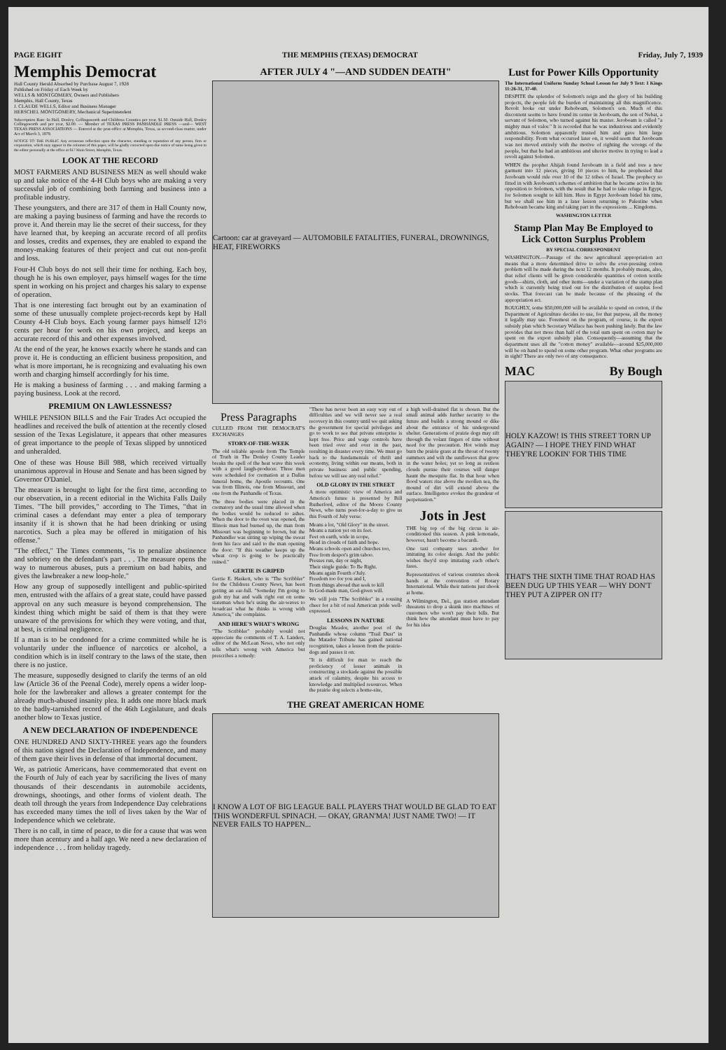PAGE EIGHT THE MEMPHIS (TEXAS) DEMOCRAT Friday, July 7, 1939
Memphis Democrat
Hall County Herald Absorbed by Purchase August 7, 1928
Published on Friday of Each Week by
WELLS & MONTGOMERY, Owners and Publishers
Memphis, Hall County, Texas
J. CLAUDE WELLS, Editor and Business Manager
HERSCHEL MONTGOMERY, Mechanical Superintendent
Subscription Rate: In Hall, Donley, Collingsworth and Childress Counties per year, $1.50. Outside Hall, Donley Collingsworth and per year, $2.00. — Member of TEXAS PRESS PANHANDLE PRESS —and— WEST TEXAS PRESS ASSOCIATIONS — Entered at the post-office at Memphis, Texas, as second-class matter, under Act of March 3, 1879.
NOTICE TO THE PUBLIC Any erroneous reflection upon the character, standing or reputation of any person, firm or corporation, which may appear in the columns of this paper, will be gladly corrected upon due notice of same being given to the editor personally at the office at 617 Main Street, Memphis, Texas.
LOOK AT THE RECORD
MOST FARMERS AND BUSINESS MEN as well should wake up and take notice of the 4-H Club boys who are making a very successful job of combining both farming and business into a profitable industry.
These youngsters, and there are 317 of them in Hall County now, are making a paying business of farming and have the records to prove it. And therein may lie the secret of their success, for they have learned that, by keeping an accurate record of all profits and losses, credits and expenses, they are enabled to expand the money-making features of their project and cut out non-profit and loss.
Four-H Club boys do not sell their time for nothing. Each boy, though he is his own employer, pays himself wages for the time spent in working on his project and charges his salary to expense of operation.
That is one interesting fact brought out by an examination of some of these unusually complete project-records kept by Hall County 4-H Club boys. Each young farmer pays himself 12½ cents per hour for work on his own project, and keeps an accurate record of this and other expenses involved.
At the end of the year, he knows exactly where he stands and can prove it. He is conducting an efficient business proposition, and what is more important, he is recognizing and evaluating his own worth and charging himself accordingly for his time.
He is making a business of farming . . . and making farming a paying business. Look at the record.
PREMIUM ON LAWLESSNESS?
WHILE PENSION BILLS and the Fair Trades Act occupied the headlines and received the bulk of attention at the recently closed session of the Texas Legislature, it appears that other measures of great importance to the people of Texas slipped by unnoticed and unheralded.
One of these was House Bill 988, which received virtually unanimous approval in House and Senate and has been signed by Governor O'Daniel.
The measure is brought to light for the first time, according to our observation, in a recent editorial in the Wichita Falls Daily Times. "The bill provides," according to The Times, "that in criminal cases a defendant may enter a plea of temporary insanity if it is shown that he had been drinking or using narcotics. Such a plea may be offered in mitigation of his offense."
"The effect," The Times comments, "is to penalize abstinence and sobriety on the defendant's part . . . The measure opens the way to numerous abuses, puts a premium on bad habits, and gives the lawbreaker a new loop-hole."
How any group of supposedly intelligent and public-spirited men, entrusted with the affairs of a great state, could have passed approval on any such measure is beyond comprehension. The kindest thing which might be said of them is that they were unaware of the provisions for which they were voting, and that, at best, is criminal negligence.
If a man is to be condoned for a crime committed while he is voluntarily under the influence of narcotics or alcohol, a condition which is in itself contrary to the laws of the state, then there is no justice.
The measure, supposedly designed to clarify the terms of an old law (Article 36 of the Peenal Code), merely opens a wider loop-hole for the lawbreaker and allows a greater contempt for the already much-abused insanity plea. It adds one more black mark to the badly-tarnished record of the 46th Legislature, and deals another blow to Texas justice.
A NEW DECLARATION OF INDEPENDENCE
ONE HUNDRED AND SIXTY-THREE years ago the founders of this nation signed the Declaration of Independence, and many of them gave their lives in defense of that immortal document.
We, as patriotic Americans, have commemorated that event on the Fourth of July of each year by sacrificing the lives of many thousands of their descendants in automobile accidents, drownings, shootings, and other forms of violent death. The death toll through the years from Independence Day celebrations has exceeded many times the toll of lives taken by the War of Independence which we celebrate.
There is no call, in time of peace, to die for a cause that was won more than acentury and a half ago. We need a new declaration of independence . . . from holiday tragedy.
AFTER JULY 4 "—AND SUDDEN DEATH"
Cartoon: car at graveyard — AUTOMOBILE FATALITIES, FUNERAL, DROWNINGS, HEAT, FIREWORKS
Press Paragraphs
CULLED FROM THE DEMOCRAT'S EXCHANGES
STORY-OF-THE-WEEK
The old reliable apostle from The Temple of Truth in The Donley County Leader breaks the spell of the heat wave this week with a good laugh-producer. Three men were scheduled for cremation at a Dallas funeral home, the Apostle recounts. One was from Illinois, one from Missouri, and one from the Panhandle of Texas.
The three bodies were placed in the crematory and the usual time allowed when the bodies would be reduced to ashes. When the door to the oven was opened, the Illinois man had burned up, the man from Missouri was beginning to brown, but the Panhandler was sitting up wiping the sweat from his face and said to the man opening the door: "If this weather keeps up the wheat crop is going to be practically ruined."
GERTIE IS GRIPED
Gertie E. Haskett, who is "The Scribbler" for the Childress County News, has been getting an ear-full. "Someday I'm going to grab my hat and walk right out on some stateman when he's using the air-waves to broadcast what he thinks is wrong with America," she complains.
AND HERE'S WHAT'S WRONG
"The Scribbler" probably would not appreciate the comments of T. A. Landers, editor of the McLean News, who not only tells what's wrong with America but prescribes a remedy:
"There has never been an easy way out of difficulties and we will never see a real recovery in this country until we quit asking the government for special privileges and go to work to see that private enterprise is kept free. Price and wage controls have been tried over and over in the past, resulting in disaster every time. We must go back to the fundamentals of thrift and economy, living within our means, both in private business and public spending, before we will see any real relief."
OLD GLORY IN THE STREET
A more optimistic view of America and America's future is presented by Bill Rutherford, editor of the Moore County News, who turns poet-for-a-day to give us this Fourth of July verse:
Means a lot, "Old Glory" in the street.
Means a nation yet on its feet.
Feet on earth, wide in scope,
Head in clouds of faith and hope.
Means schools open and churches too,
Free from despot's grim taboo.
Presses run, day or night,
Their single guide: To Be Right.
Means again Fourth o'July.
Freedom too for you and I,
From things abroad that seek to kill
In God-made man, God-given will.
We will join "The Scribbler" in a rousing cheer for a bit of real American pride well-expressed.
LESSONS IN NATURE
Douglas Meador, another poet of the Panhandle whose column "Trail Dust" in the Matador Tribune has gained national recognition, takes a lesson from the prairie-dogs and passes it on:
"It is difficult for man to reach the proficiency of lesser animals in constructing a stockade against the possible attack of calamity, despite his access to knowledge and multiplied resources. When the prairie dog selects a home-site,
a high well-drained flat is chosen. But the small animal adds further security to the future and builds a strong mound or dike about the entrance of his underground shelter. Generations of prairie dogs may sift through the volant fingers of time without need for the precaution. Hot winds may burn the prairie grass at the throat of twenty summers and wilt the sunflowers that grow in the water holes; yet so long as restless clouds pursue their courses will danger haunt the mesquite flat. In that hour when flood waters rise above the swollen sea, the mound of dirt will extend above the surface. Intelligence evokes the grandeur of perpetuation."
Jots in Jest
THE big top of the big circus is air-conditioned this season. A pink lemonade, however, hasn't become a bacardi.
One taxi company sues another for imitating its color design. And the public wishes they'd stop imitating each other's fares.
Representatives of various countries shook hands at the convention of Rotary International. While their nations just shook at home.
A Wilmington, Del., gas station attendant threatens to drop a skunk into machines of customers who won't pay their bills. But think how the attendant must have to pay for his idea
THE GREAT AMERICAN HOME
I KNOW A LOT OF BIG LEAGUE BALL PLAYERS THAT WOULD BE GLAD TO EAT THIS WONDERFUL SPINACH. — OKAY, GRAN'MA! JUST NAME TWO! — IT NEVER FAILS TO HAPPEN...
Lust for Power Kills Opportunity
The International Uniform Sunday School Lesson for July 9 Text: I Kings 11:26-31, 37-40.
DESPITE the splendor of Solomon's reign and the glory of his building projects, the people felt the burden of maintaining all this magnificence. Revolt broke out under Rehoboam, Solomon's son. Much of this discontent seems to have found its center in Jeroboam, the son of Nebat, a servant of Solomon, who turned against his master. Jeroboam is called "a mighty man of valor." It is recorded that he was industrious and evidently ambitious. Solomon apparently trusted him and gave him large responsibility. From what occurred later on, it would seem that Jeroboam was not moved entirely with the motive of righting the wrongs of the people, but that he had an ambitious and ulterior motive in trying to lead a revolt against Solomon.
WHEN the prophet Ahijah found Jeroboam in a field and tore a new garment into 12 pieces, giving 10 pieces to him, he prophesied that Jeroboam would rule over 10 of the 12 tribes of Israel. The prophecy so fitted in with Jeroboam's schemes of ambition that he became active in his opposition to Solomon, with the result that he had to take refuge in Egypt, for Solomon sought to kill him. Here in Egypt Jeroboam bided his time, but we shall see him in a later lesson returning to Palestine when Rehoboam became king and taking part in the expressions ... Kingdoms.
WASHINGTON LETTER
Stamp Plan May Be Employed to Lick Cotton Surplus Problem
BY SPECIAL CORRESPONDENT
WASHINGTON.—Passage of the new agricultural appropriation act means that a more determined drive to solve the ever-pressing cotton problem will be made during the next 12 months. It probably means, also, that relief clients will be given considerable quantities of cotton textile goods—shirts, cloth, and other items—under a variation of the stamp plan which is currently being tried out for the distribution of surplus food stocks. That forecast can be made because of the phrasing of the appropriation act.
ROUGHLY, some $50,000,000 will be available to spend on cotton, if the Department of Agriculture decides to use, for that purpose, all the money it legally may use. Foremost on the program, of course, is the export subsidy plan which Secretary Wallace has been pushing lately. But the law provides that not more than half of the total sum spent on cotton may be spent on the export subsidy plan. Consequently—assuming that the department uses all the "cotton money" available—around $25,000,000 will be on hand to spend on some other program. What other programs are in sight? There are only two of any consequence.
MAC By Bough
HOLY KAZOW! IS THIS STREET TORN UP AGAIN? — I HOPE THEY FIND WHAT THEY'RE LOOKIN' FOR THIS TIME
THAT'S THE SIXTH TIME THAT ROAD HAS BEEN DUG UP THIS YEAR — WHY DON'T THEY PUT A ZIPPER ON IT?